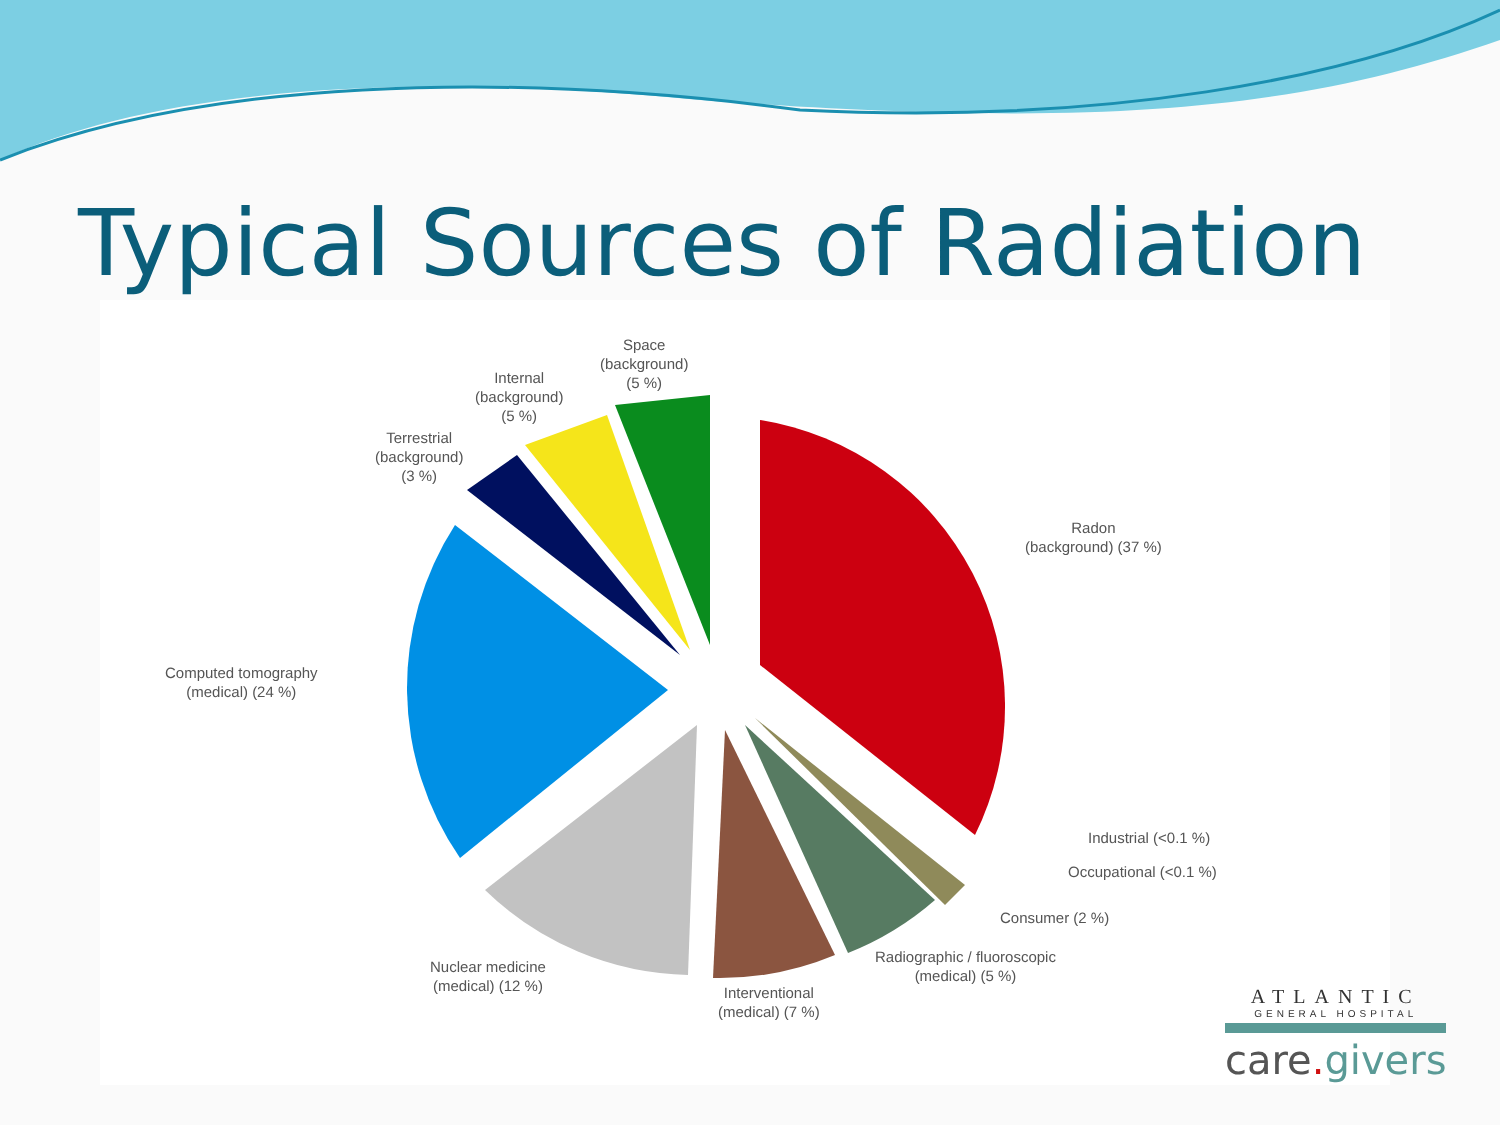Typical Sources of Radiation
Space
(background)
(5 %)
Internal
(background)
(5 %)
Terrestrial
(background)
(3 %)
Radon
(background) (37 %)
Computed tomography
(medical) (24 %)
Industrial (<0.1 %)
Occupational (<0.1 %)
Consumer (2 %)
Radiographic / fluoroscopic
(medical) (5 %)
Nuclear medicine
(medical) (12 %)
Interventional
(medical) (7 %)
ATLANTIC
GENERAL HOSPITAL
care. givers